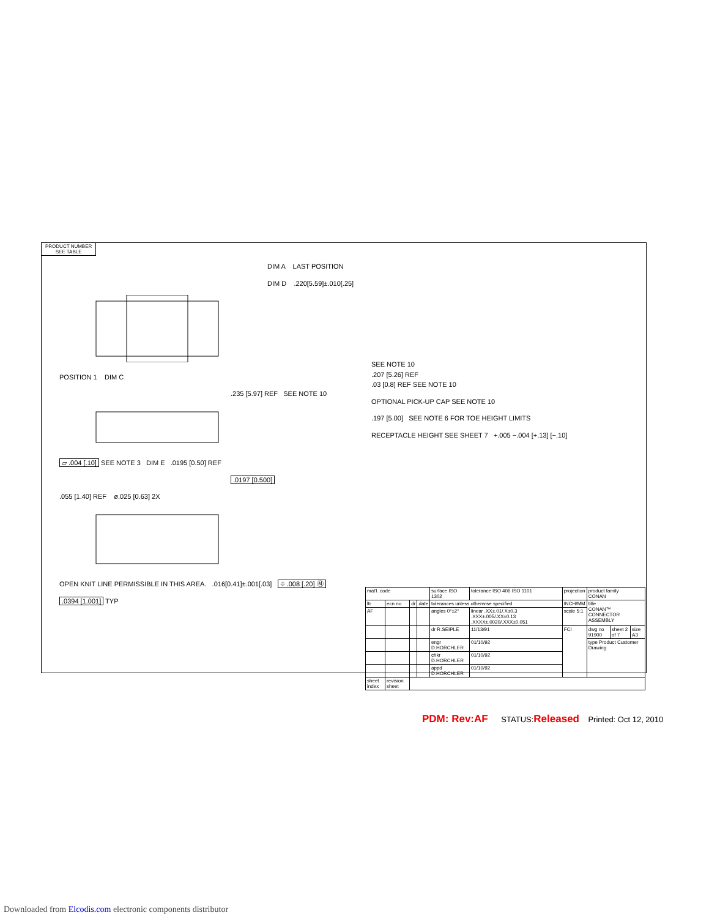PRODUCT NUMBER
SEE TABLE
DIM A LAST POSITION
DIM D .220[5.59]±.010[.25]
POSITION 1 DIM C
.235 [5.97] REF SEE NOTE 10
▱ .004 [.10] SEE NOTE 3 DIM E .0195 [0.50] REF
.0197 [0.500]
.055 [1.40] REF ø.025 [0.63] 2X
OPEN KNIT LINE PERMISSIBLE IN THIS AREA. .016[0.41]±.001[.03] ⌖ .008 [.20] Ⓜ
.0394 [1.001] TYP
SEE NOTE 10
.207 [5.26] REF
.03 [0.8] REF SEE NOTE 10
OPTIONAL PICK-UP CAP SEE NOTE 10
.197 [5.00] SEE NOTE 6 FOR TOE HEIGHT LIMITS
RECEPTACLE HEIGHT SEE SHEET 7 +.005 −.004 [+.13] [−.10]
| mat'l. code | | | | surface ISO 1302 | tolerance ISO 406 ISO 1101 | projection | product family CONAN | | |
| ltr | ecn no | dr | date | tolerances unless otherwise specified | | INCH/MM | title CONAN™ CONNECTOR ASSEMBLY | | |
| AF | | | | angles 0°±2° | linear .XX±.01/.X±0.3 .XXX±.005/.XX±0.13 .XXXX±.0020/.XXX±0.051 | scale 5:1 | | | |
| | | | | dr R.SEIPLE | 11/13/91 | FCI | dwg no 91900 | sheet 2 of 7 | size A3 |
| | | | | engr D.HORCHLER | 01/10/92 | | type Product Customer Drawing | | |
| | | | | chkr D.HORCHLER | 01/10/92 | | | | |
| | | | | appd D.HORCHLER | 01/10/92 | | | | |
| sheet index | revision sheet | | | | | | | | |
PDM: Rev:AF STATUS:Released Printed: Oct 12, 2010
Downloaded from Elcodis.com electronic components distributor